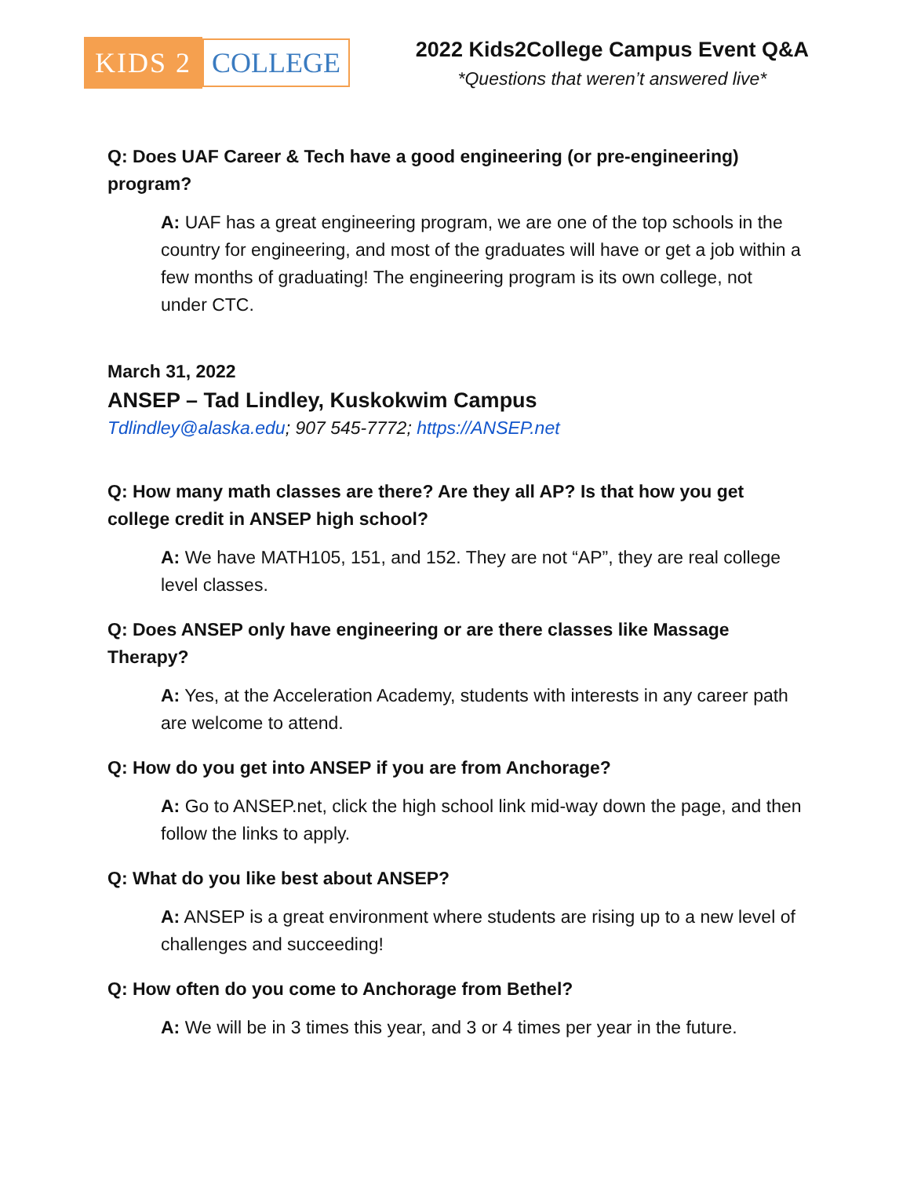KIDS 2 COLLEGE
2022 Kids2College Campus Event Q&A
*Questions that weren’t answered live*
Q: Does UAF Career & Tech have a good engineering (or pre-engineering) program?
A: UAF has a great engineering program, we are one of the top schools in the country for engineering, and most of the graduates will have or get a job within a few months of graduating! The engineering program is its own college, not under CTC.
March 31, 2022
ANSEP – Tad Lindley, Kuskokwim Campus
Tdlindley@alaska.edu; 907 545-7772; https://ANSEP.net
Q: How many math classes are there? Are they all AP? Is that how you get college credit in ANSEP high school?
A: We have MATH105, 151, and 152. They are not “AP”, they are real college level classes.
Q: Does ANSEP only have engineering or are there classes like Massage Therapy?
A: Yes, at the Acceleration Academy, students with interests in any career path are welcome to attend.
Q: How do you get into ANSEP if you are from Anchorage?
A: Go to ANSEP.net, click the high school link mid-way down the page, and then follow the links to apply.
Q: What do you like best about ANSEP?
A: ANSEP is a great environment where students are rising up to a new level of challenges and succeeding!
Q: How often do you come to Anchorage from Bethel?
A: We will be in 3 times this year, and 3 or 4 times per year in the future.